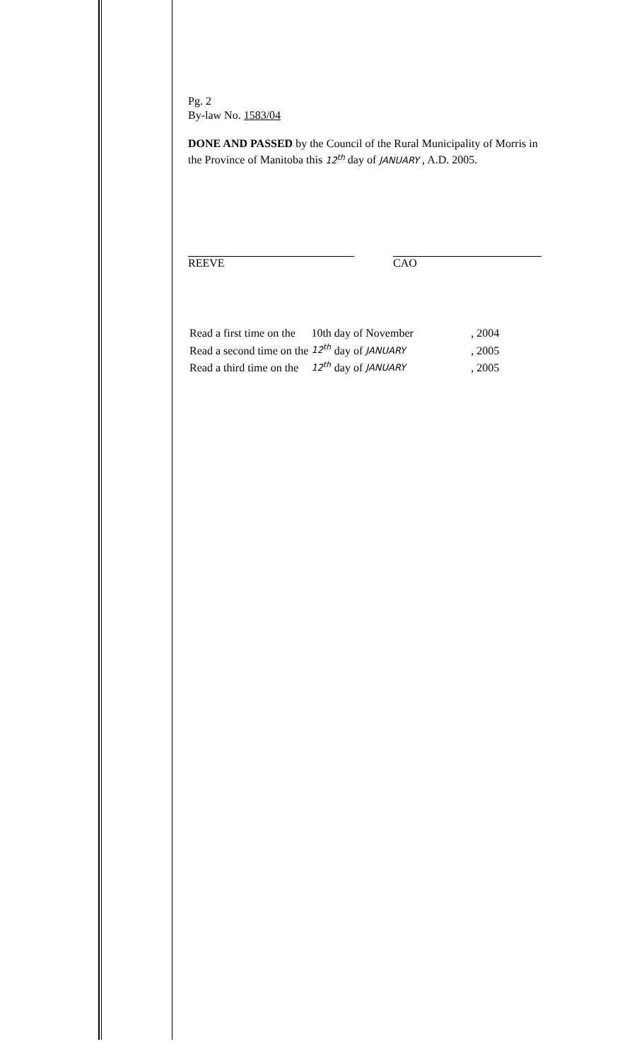Pg. 2
By-law No. 1583/04
DONE AND PASSED by the Council of the Rural Municipality of Morris in the Province of Manitoba this 12<sup>th</sup> day of JANUARY , A.D. 2005.
REEVE CAO
| Read a first time on the | 10th | day of | November | , 2004 |
| Read a second time on the | 12<sup>th</sup> | day of | JANUARY | , 2005 |
| Read a third time on the | 12<sup>th</sup> | day of | JANUARY | , 2005 |